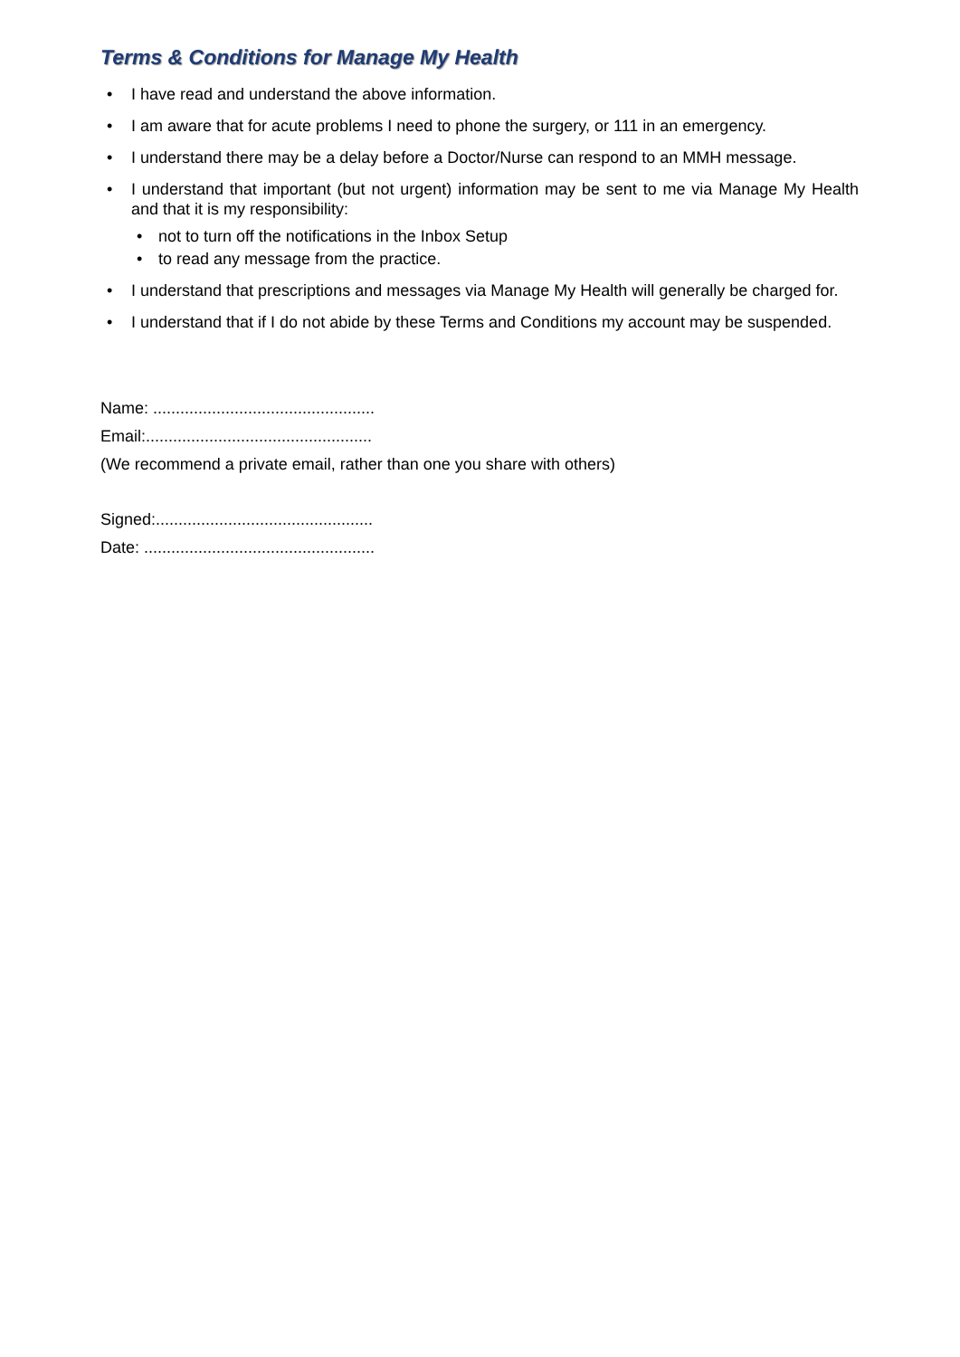Terms & Conditions for Manage My Health
• I have read and understand the above information.
• I am aware that for acute problems I need to phone the surgery, or 111 in an emergency.
• I understand there may be a delay before a Doctor/Nurse can respond to an MMH message.
• I understand that important (but not urgent) information may be sent to me via Manage My Health and that it is my responsibility:
• not to turn off the notifications in the Inbox Setup
• to read any message from the practice.
• I understand that prescriptions and messages via Manage My Health will generally be charged for.
• I understand that if I do not abide by these Terms and Conditions my account may be suspended.
Name: .................................................
Email:..................................................
(We recommend a private email, rather than one you share with others)
Signed:................................................
Date: ...................................................